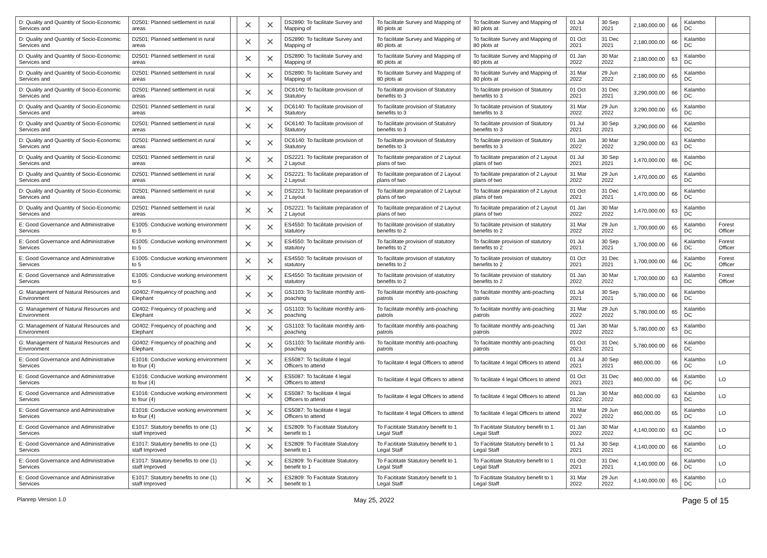| D: Quality and Quantity of Socio-Economic Services and | D2501: Planned settlement in rural areas | | ✕ | ✕ | DS2890: To facilitate Survey and Mapping of | To facilitate Survey and Mapping of 80 plots at | To facilitate Survey and Mapping of 80 plots at | 01 Jul 2021 | 30 Sep 2021 | 2,180,000.00 | 66 | Kalambo DC | |
| D: Quality and Quantity of Socio-Economic Services and | D2501: Planned settlement in rural areas | | ✕ | ✕ | DS2890: To facilitate Survey and Mapping of | To facilitate Survey and Mapping of 80 plots at | To facilitate Survey and Mapping of 80 plots at | 01 Oct 2021 | 31 Dec 2021 | 2,180,000.00 | 66 | Kalambo DC | |
| D: Quality and Quantity of Socio-Economic Services and | D2501: Planned settlement in rural areas | | ✕ | ✕ | DS2890: To facilitate Survey and Mapping of | To facilitate Survey and Mapping of 80 plots at | To facilitate Survey and Mapping of 80 plots at | 01 Jan 2022 | 30 Mar 2022 | 2,180,000.00 | 63 | Kalambo DC | |
| D: Quality and Quantity of Socio-Economic Services and | D2501: Planned settlement in rural areas | | ✕ | ✕ | DS2890: To facilitate Survey and Mapping of | To facilitate Survey and Mapping of 80 plots at | To facilitate Survey and Mapping of 80 plots at | 31 Mar 2022 | 29 Jun 2022 | 2,180,000.00 | 65 | Kalambo DC | |
| D: Quality and Quantity of Socio-Economic Services and | D2501: Planned settlement in rural areas | | ✕ | ✕ | DC6140: To facilitate provision of Statutory | To facilitate provision of Statutory benefits to 3 | To facilitate provision of Statutory benefits to 3 | 01 Oct 2021 | 31 Dec 2021 | 3,290,000.00 | 66 | Kalambo DC | |
| D: Quality and Quantity of Socio-Economic Services and | D2501: Planned settlement in rural areas | | ✕ | ✕ | DC6140: To facilitate provision of Statutory | To facilitate provision of Statutory benefits to 3 | To facilitate provision of Statutory benefits to 3 | 31 Mar 2022 | 29 Jun 2022 | 3,290,000.00 | 65 | Kalambo DC | |
| D: Quality and Quantity of Socio-Economic Services and | D2501: Planned settlement in rural areas | | ✕ | ✕ | DC6140: To facilitate provision of Statutory | To facilitate provision of Statutory benefits to 3 | To facilitate provision of Statutory benefits to 3 | 01 Jul 2021 | 30 Sep 2021 | 3,290,000.00 | 66 | Kalambo DC | |
| D: Quality and Quantity of Socio-Economic Services and | D2501: Planned settlement in rural areas | | ✕ | ✕ | DC6140: To facilitate provision of Statutory | To facilitate provision of Statutory benefits to 3 | To facilitate provision of Statutory benefits to 3 | 01 Jan 2022 | 30 Mar 2022 | 3,290,000.00 | 63 | Kalambo DC | |
| D: Quality and Quantity of Socio-Economic Services and | D2501: Planned settlement in rural areas | | ✕ | ✕ | DS2221: To facilitate preparation of 2 Layout | To facilitate preparation of 2 Layout plans of two | To facilitate preparation of 2 Layout plans of two | 01 Jul 2021 | 30 Sep 2021 | 1,470,000.00 | 66 | Kalambo DC | |
| D: Quality and Quantity of Socio-Economic Services and | D2501: Planned settlement in rural areas | | ✕ | ✕ | DS2221: To facilitate preparation of 2 Layout | To facilitate preparation of 2 Layout plans of two | To facilitate preparation of 2 Layout plans of two | 31 Mar 2022 | 29 Jun 2022 | 1,470,000.00 | 65 | Kalambo DC | |
| D: Quality and Quantity of Socio-Economic Services and | D2501: Planned settlement in rural areas | | ✕ | ✕ | DS2221: To facilitate preparation of 2 Layout | To facilitate preparation of 2 Layout plans of two | To facilitate preparation of 2 Layout plans of two | 01 Oct 2021 | 31 Dec 2021 | 1,470,000.00 | 66 | Kalambo DC | |
| D: Quality and Quantity of Socio-Economic Services and | D2501: Planned settlement in rural areas | | ✕ | ✕ | DS2221: To facilitate preparation of 2 Layout | To facilitate preparation of 2 Layout plans of two | To facilitate preparation of 2 Layout plans of two | 01 Jan 2022 | 30 Mar 2022 | 1,470,000.00 | 63 | Kalambo DC | |
| E: Good Governance and Administrative Services | E1005: Conducive working environment to 5 | | ✕ | ✕ | ES4550: To facilitate provision of statutory | To facilitate provision of statutory benefits to 2 | To facilitate provision of statutory benefits to 2 | 31 Mar 2022 | 29 Jun 2022 | 1,700,000.00 | 65 | Kalambo DC | Forest Officer |
| E: Good Governance and Administrative Services | E1005: Conducive working environment to 5 | | ✕ | ✕ | ES4550: To facilitate provision of statutory | To facilitate provision of statutory benefits to 2 | To facilitate provision of statutory benefits to 2 | 01 Jul 2021 | 30 Sep 2021 | 1,700,000.00 | 66 | Kalambo DC | Forest Officer |
| E: Good Governance and Administrative Services | E1005: Conducive working environment to 5 | | ✕ | ✕ | ES4550: To facilitate provision of statutory | To facilitate provision of statutory benefits to 2 | To facilitate provision of statutory benefits to 2 | 01 Oct 2021 | 31 Dec 2021 | 1,700,000.00 | 66 | Kalambo DC | Forest Officer |
| E: Good Governance and Administrative Services | E1005: Conducive working environment to 5 | | ✕ | ✕ | ES4550: To facilitate provision of statutory | To facilitate provision of statutory benefits to 2 | To facilitate provision of statutory benefits to 2 | 01 Jan 2022 | 30 Mar 2022 | 1,700,000.00 | 63 | Kalambo DC | Forest Officer |
| G: Management of Natural Resources and Environment | G0402: Frequency of poaching and Elephant | | ✕ | ✕ | GS1103: To facilitate monthly anti-poaching | To facilitate monthly anti-poaching patrols | To facilitate monthly anti-poaching patrols | 01 Jul 2021 | 30 Sep 2021 | 5,780,000.00 | 66 | Kalambo DC | |
| G: Management of Natural Resources and Environment | G0402: Frequency of poaching and Elephant | | ✕ | ✕ | GS1103: To facilitate monthly anti-poaching | To facilitate monthly anti-poaching patrols | To facilitate monthly anti-poaching patrols | 31 Mar 2022 | 29 Jun 2022 | 5,780,000.00 | 65 | Kalambo DC | |
| G: Management of Natural Resources and Environment | G0402: Frequency of poaching and Elephant | | ✕ | ✕ | GS1103: To facilitate monthly anti-poaching | To facilitate monthly anti-poaching patrols | To facilitate monthly anti-poaching patrols | 01 Jan 2022 | 30 Mar 2022 | 5,780,000.00 | 63 | Kalambo DC | |
| G: Management of Natural Resources and Environment | G0402: Frequency of poaching and Elephant | | ✕ | ✕ | GS1103: To facilitate monthly anti-poaching | To facilitate monthly anti-poaching patrols | To facilitate monthly anti-poaching patrols | 01 Oct 2021 | 31 Dec 2021 | 5,780,000.00 | 66 | Kalambo DC | |
| E: Good Governance and Administrative Services | E1016: Conducive working environment to four (4) | | ✕ | ✕ | ES5087: To facilitate 4 legal Officers to attend | To facilitate 4 legal Officers to attend | To facilitate 4 legal Officers to attend | 01 Jul 2021 | 30 Sep 2021 | 860,000.00 | 66 | Kalambo DC | LO |
| E: Good Governance and Administrative Services | E1016: Conducive working environment to four (4) | | ✕ | ✕ | ES5087: To facilitate 4 legal Officers to attend | To facilitate 4 legal Officers to attend | To facilitate 4 legal Officers to attend | 01 Oct 2021 | 31 Dec 2021 | 860,000.00 | 66 | Kalambo DC | LO |
| E: Good Governance and Administrative Services | E1016: Conducive working environment to four (4) | | ✕ | ✕ | ES5087: To facilitate 4 legal Officers to attend | To facilitate 4 legal Officers to attend | To facilitate 4 legal Officers to attend | 01 Jan 2022 | 30 Mar 2022 | 860,000.00 | 63 | Kalambo DC | LO |
| E: Good Governance and Administrative Services | E1016: Conducive working environment to four (4) | | ✕ | ✕ | ES5087: To facilitate 4 legal Officers to attend | To facilitate 4 legal Officers to attend | To facilitate 4 legal Officers to attend | 31 Mar 2022 | 29 Jun 2022 | 860,000.00 | 65 | Kalambo DC | LO |
| E: Good Governance and Administrative Services | E1017: Statutory benefits to one (1) staff Improved | | ✕ | ✕ | ES2809: To Facititate Statutory benefit to 1 | To Facititate Statutory benefit to 1 Legal Staff | To Facititate Statutory benefit to 1 Legal Staff | 01 Jan 2022 | 30 Mar 2022 | 4,140,000.00 | 63 | Kalambo DC | LO |
| E: Good Governance and Administrative Services | E1017: Statutory benefits to one (1) staff Improved | | ✕ | ✕ | ES2809: To Facititate Statutory benefit to 1 | To Facititate Statutory benefit to 1 Legal Staff | To Facititate Statutory benefit to 1 Legal Staff | 01 Jul 2021 | 30 Sep 2021 | 4,140,000.00 | 66 | Kalambo DC | LO |
| E: Good Governance and Administrative Services | E1017: Statutory benefits to one (1) staff Improved | | ✕ | ✕ | ES2809: To Facititate Statutory benefit to 1 | To Facititate Statutory benefit to 1 Legal Staff | To Facititate Statutory benefit to 1 Legal Staff | 01 Oct 2021 | 31 Dec 2021 | 4,140,000.00 | 66 | Kalambo DC | LO |
| E: Good Governance and Administrative Services | E1017: Statutory benefits to one (1) staff Improved | | ✕ | ✕ | ES2809: To Facititate Statutory benefit to 1 | To Facititate Statutory benefit to 1 Legal Staff | To Facititate Statutory benefit to 1 Legal Staff | 31 Mar 2022 | 29 Jun 2022 | 4,140,000.00 | 65 | Kalambo DC | LO |
Planrep Version 1.0 May 25, 2022 Page 5 of 15